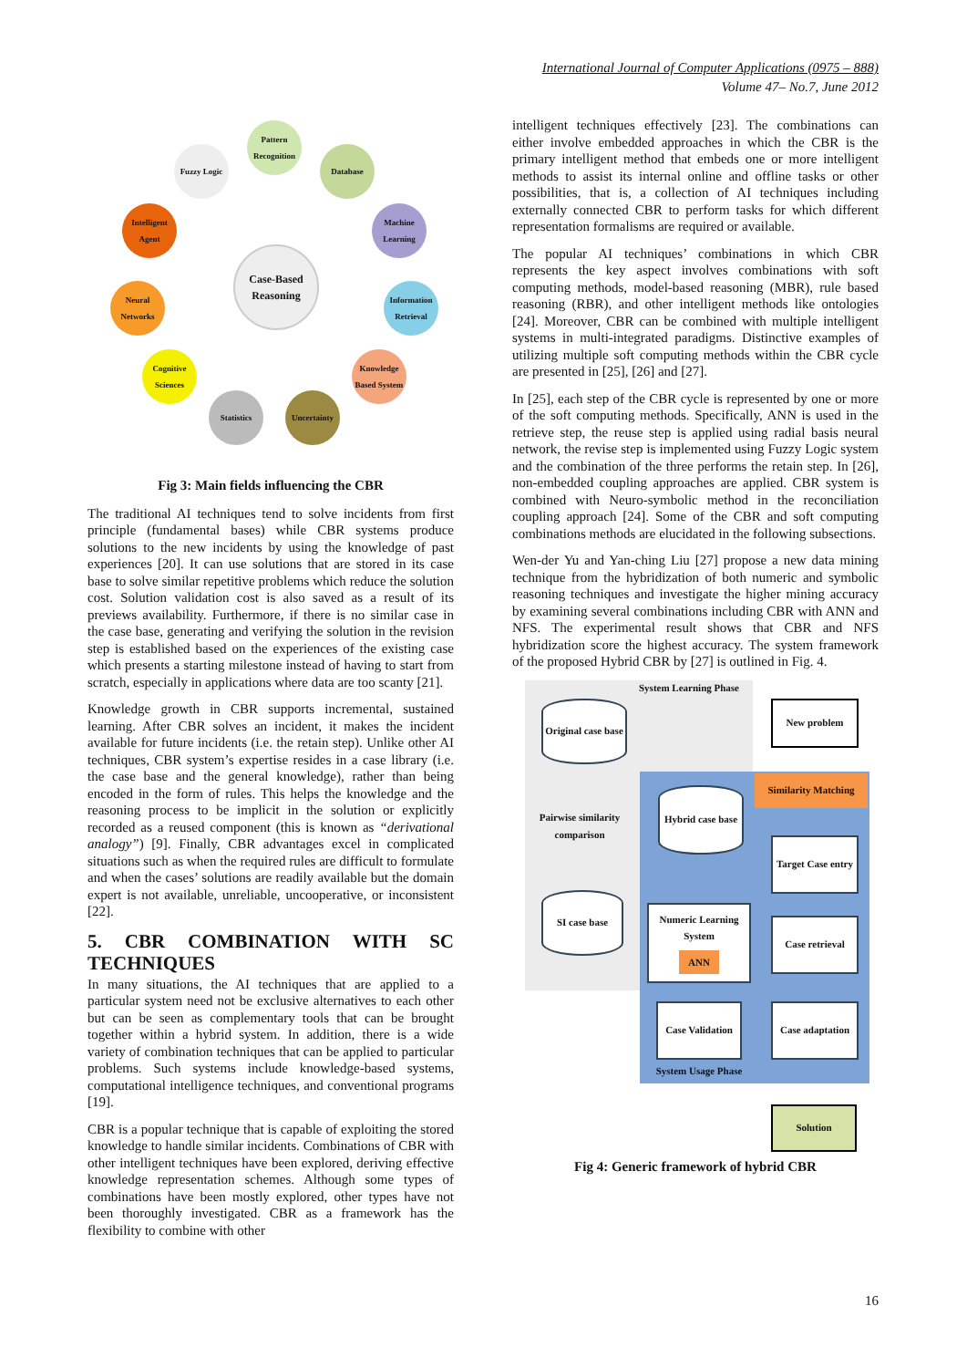International Journal of Computer Applications (0975 – 888)
Volume 47– No.7, June 2012
Case-Based Reasoning
Pattern Recognition
Fuzzy Logic Database
Intelligent Agent
Machine Learning
Neural Networks
Information Retrieval
Cognitive Sciences
Knowledge Based System
Statistics Uncertainty
Fig 3: Main fields influencing the CBR
The traditional AI techniques tend to solve incidents from first principle (fundamental bases) while CBR systems produce solutions to the new incidents by using the knowledge of past experiences [20]. It can use solutions that are stored in its case base to solve similar repetitive problems which reduce the solution cost. Solution validation cost is also saved as a result of its previews availability. Furthermore, if there is no similar case in the case base, generating and verifying the solution in the revision step is established based on the experiences of the existing case which presents a starting milestone instead of having to start from scratch, especially in applications where data are too scanty [21].
Knowledge growth in CBR supports incremental, sustained learning. After CBR solves an incident, it makes the incident available for future incidents (i.e. the retain step). Unlike other AI techniques, CBR system’s expertise resides in a case library (i.e. the case base and the general knowledge), rather than being encoded in the form of rules. This helps the knowledge and the reasoning process to be implicit in the solution or explicitly recorded as a reused component (this is known as “derivational analogy”) [9]. Finally, CBR advantages excel in complicated situations such as when the required rules are difficult to formulate and when the cases’ solutions are readily available but the domain expert is not available, unreliable, uncooperative, or inconsistent [22].
5. CBR COMBINATION WITH SC TECHNIQUES
In many situations, the AI techniques that are applied to a particular system need not be exclusive alternatives to each other but can be seen as complementary tools that can be brought together within a hybrid system. In addition, there is a wide variety of combination techniques that can be applied to particular problems. Such systems include knowledge-based systems, computational intelligence techniques, and conventional programs [19].
CBR is a popular technique that is capable of exploiting the stored knowledge to handle similar incidents. Combinations of CBR with other intelligent techniques have been explored, deriving effective knowledge representation schemes. Although some types of combinations have been mostly explored, other types have not been thoroughly investigated. CBR as a framework has the flexibility to combine with other
intelligent techniques effectively [23]. The combinations can either involve embedded approaches in which the CBR is the primary intelligent method that embeds one or more intelligent methods to assist its internal online and offline tasks or other possibilities, that is, a collection of AI techniques including externally connected CBR to perform tasks for which different representation formalisms are required or available.
The popular AI techniques’ combinations in which CBR represents the key aspect involves combinations with soft computing methods, model-based reasoning (MBR), rule based reasoning (RBR), and other intelligent methods like ontologies [24]. Moreover, CBR can be combined with multiple intelligent systems in multi-integrated paradigms. Distinctive examples of utilizing multiple soft computing methods within the CBR cycle are presented in [25], [26] and [27].
In [25], each step of the CBR cycle is represented by one or more of the soft computing methods. Specifically, ANN is used in the retrieve step, the reuse step is applied using radial basis neural network, the revise step is implemented using Fuzzy Logic system and the combination of the three performs the retain step. In [26], non-embedded coupling approaches are applied. CBR system is combined with Neuro-symbolic method in the reconciliation coupling approach [24]. Some of the CBR and soft computing combinations methods are elucidated in the following subsections.
Wen-der Yu and Yan-ching Liu [27] propose a new data mining technique from the hybridization of both numeric and symbolic reasoning techniques and investigate the higher mining accuracy by examining several combinations including CBR with ANN and NFS. The experimental result shows that CBR and NFS hybridization score the highest accuracy. The system framework of the proposed Hybrid CBR by [27] is outlined in Fig. 4.
System Learning Phase
Original case base
New problem
Similarity Matching
Pairwise similarity comparison
Hybrid case base
Target Case entry
SI case base
Numeric Learning System
ANN
Case retrieval
Case Validation
Case adaptation
System Usage Phase
Solution
Fig 4: Generic framework of hybrid CBR
16